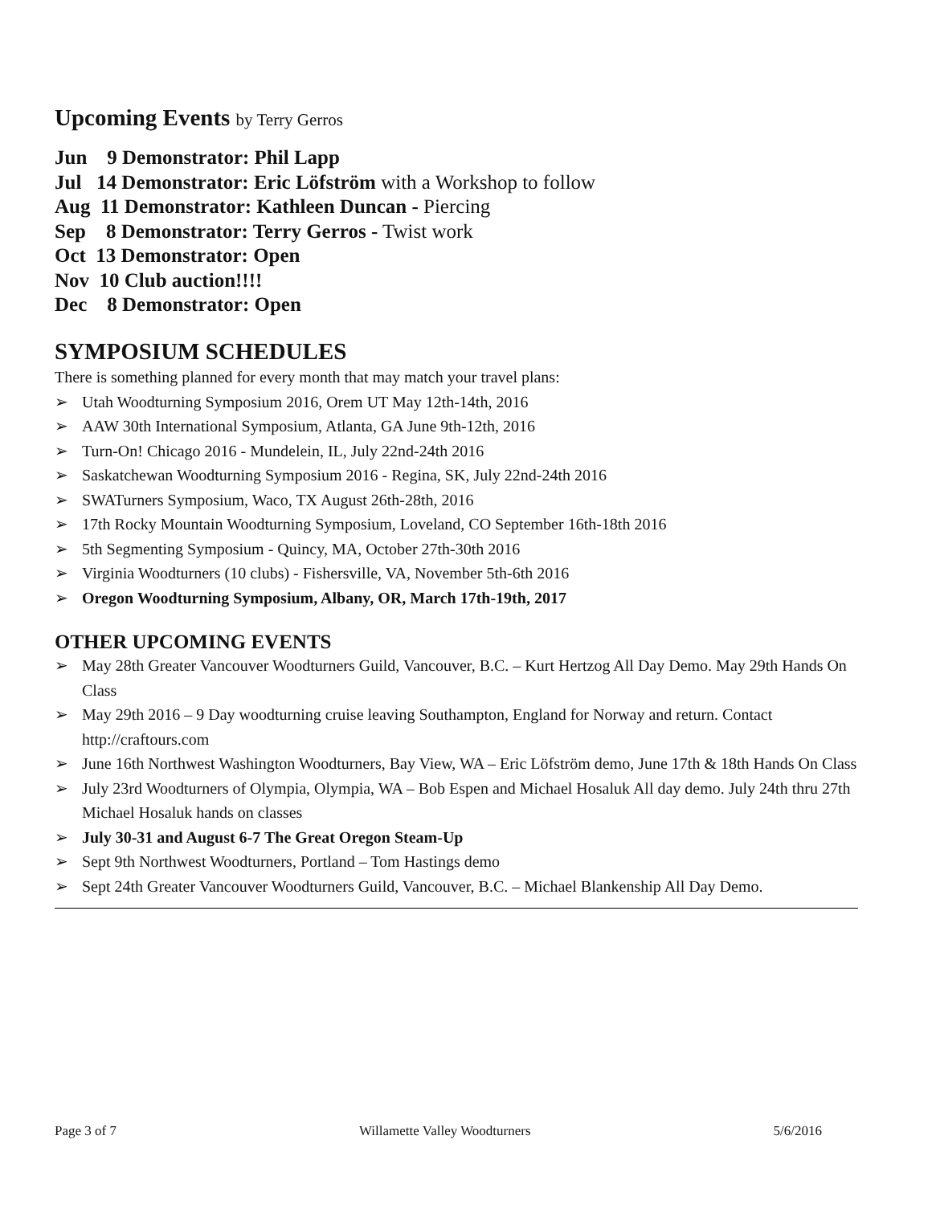Upcoming Events by Terry Gerros
Jun 9 Demonstrator: Phil Lapp
Jul 14 Demonstrator: Eric Löfström with a Workshop to follow
Aug 11 Demonstrator: Kathleen Duncan - Piercing
Sep 8 Demonstrator: Terry Gerros - Twist work
Oct 13 Demonstrator: Open
Nov 10 Club auction!!!!
Dec 8 Demonstrator: Open
SYMPOSIUM SCHEDULES
There is something planned for every month that may match your travel plans:
➢ Utah Woodturning Symposium 2016, Orem UT May 12th-14th, 2016
➢ AAW 30th International Symposium, Atlanta, GA June 9th-12th, 2016
➢ Turn-On! Chicago 2016 - Mundelein, IL, July 22nd-24th 2016
➢ Saskatchewan Woodturning Symposium 2016 - Regina, SK, July 22nd-24th 2016
➢ SWATurners Symposium, Waco, TX August 26th-28th, 2016
➢ 17th Rocky Mountain Woodturning Symposium, Loveland, CO September 16th-18th 2016
➢ 5th Segmenting Symposium - Quincy, MA, October 27th-30th 2016
➢ Virginia Woodturners (10 clubs) - Fishersville, VA, November 5th-6th 2016
➢ Oregon Woodturning Symposium, Albany, OR, March 17th-19th, 2017
OTHER UPCOMING EVENTS
➢ May 28th Greater Vancouver Woodturners Guild, Vancouver, B.C. – Kurt Hertzog All Day Demo. May 29th Hands On Class
➢ May 29th 2016 – 9 Day woodturning cruise leaving Southampton, England for Norway and return. Contact http://craftours.com
➢ June 16th Northwest Washington Woodturners, Bay View, WA – Eric Löfström demo, June 17th & 18th Hands On Class
➢ July 23rd Woodturners of Olympia, Olympia, WA – Bob Espen and Michael Hosaluk All day demo. July 24th thru 27th Michael Hosaluk hands on classes
➢ July 30-31 and August 6-7 The Great Oregon Steam-Up
➢ Sept 9th Northwest Woodturners, Portland – Tom Hastings demo
➢ Sept 24th Greater Vancouver Woodturners Guild, Vancouver, B.C. – Michael Blankenship All Day Demo.
Page 3 of 7 Willamette Valley Woodturners 5/6/2016